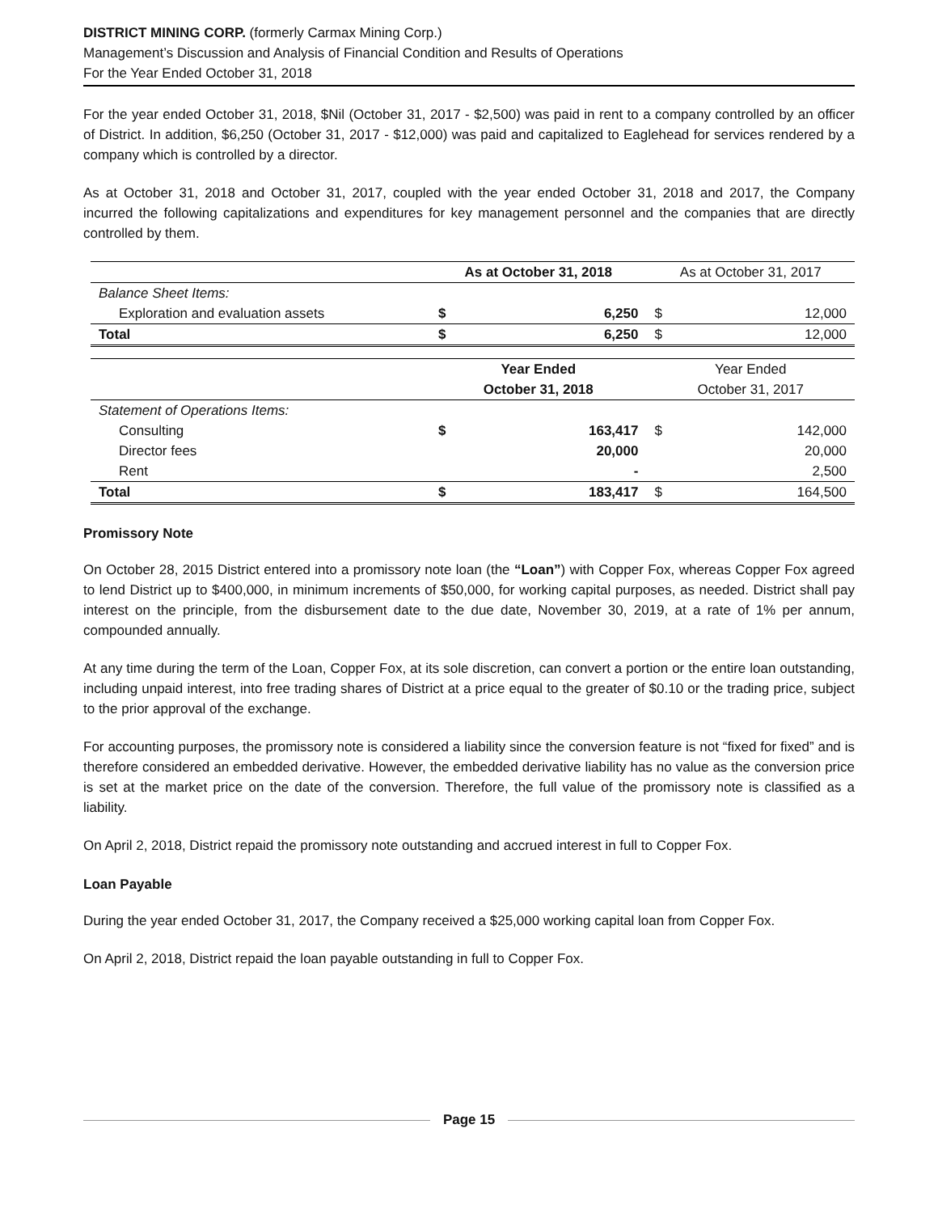DISTRICT MINING CORP. (formerly Carmax Mining Corp.)
Management’s Discussion and Analysis of Financial Condition and Results of Operations
For the Year Ended October 31, 2018
For the year ended October 31, 2018, $Nil (October 31, 2017 - $2,500) was paid in rent to a company controlled by an officer of District. In addition, $6,250 (October 31, 2017 - $12,000) was paid and capitalized to Eaglehead for services rendered by a company which is controlled by a director.
As at October 31, 2018 and October 31, 2017, coupled with the year ended October 31, 2018 and 2017, the Company incurred the following capitalizations and expenditures for key management personnel and the companies that are directly controlled by them.
| | As at October 31, 2018 | | As at October 31, 2017 | |
| Balance Sheet Items: | | | | |
| Exploration and evaluation assets | $ | 6,250 | $ | 12,000 |
| Total | $ | 6,250 | $ | 12,000 |
| | Year Ended October 31, 2018 | | Year Ended October 31, 2017 | |
| Statement of Operations Items: | | | | |
| Consulting | $ | 163,417 | $ | 142,000 |
| Director fees | | 20,000 | | 20,000 |
| Rent | | - | | 2,500 |
| Total | $ | 183,417 | $ | 164,500 |
Promissory Note
On October 28, 2015 District entered into a promissory note loan (the “Loan”) with Copper Fox, whereas Copper Fox agreed to lend District up to $400,000, in minimum increments of $50,000, for working capital purposes, as needed. District shall pay interest on the principle, from the disbursement date to the due date, November 30, 2019, at a rate of 1% per annum, compounded annually.
At any time during the term of the Loan, Copper Fox, at its sole discretion, can convert a portion or the entire loan outstanding, including unpaid interest, into free trading shares of District at a price equal to the greater of $0.10 or the trading price, subject to the prior approval of the exchange.
For accounting purposes, the promissory note is considered a liability since the conversion feature is not “fixed for fixed” and is therefore considered an embedded derivative. However, the embedded derivative liability has no value as the conversion price is set at the market price on the date of the conversion. Therefore, the full value of the promissory note is classified as a liability.
On April 2, 2018, District repaid the promissory note outstanding and accrued interest in full to Copper Fox.
Loan Payable
During the year ended October 31, 2017, the Company received a $25,000 working capital loan from Copper Fox.
On April 2, 2018, District repaid the loan payable outstanding in full to Copper Fox.
Page 15